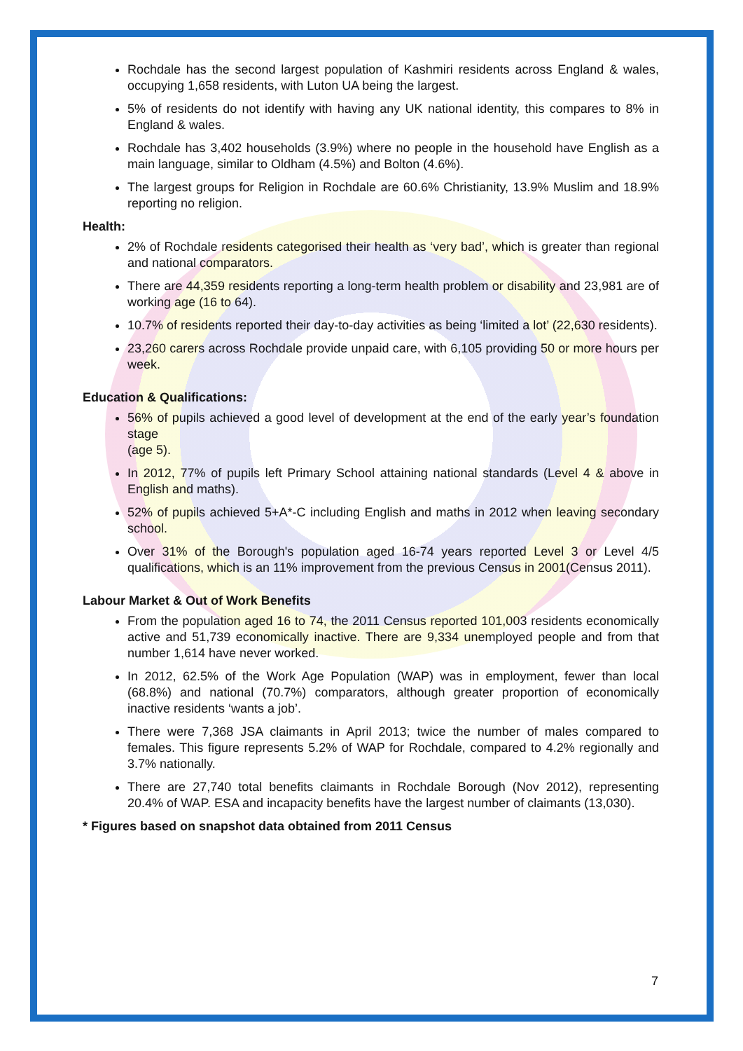Rochdale has the second largest population of Kashmiri residents across England & wales, occupying 1,658 residents, with Luton UA being the largest.
5% of residents do not identify with having any UK national identity, this compares to 8% in England & wales.
Rochdale has 3,402 households (3.9%) where no people in the household have English as a main language, similar to Oldham (4.5%) and Bolton (4.6%).
The largest groups for Religion in Rochdale are 60.6% Christianity, 13.9% Muslim and 18.9% reporting no religion.
Health:
2% of Rochdale residents categorised their health as ‘very bad’, which is greater than regional and national comparators.
There are 44,359 residents reporting a long-term health problem or disability and 23,981 are of working age (16 to 64).
10.7% of residents reported their day-to-day activities as being ‘limited a lot’ (22,630 residents).
23,260 carers across Rochdale provide unpaid care, with 6,105 providing 50 or more hours per week.
Education & Qualifications:
56% of pupils achieved a good level of development at the end of the early year’s foundation stage
(age 5).
In 2012, 77% of pupils left Primary School attaining national standards (Level 4 & above in English and maths).
52% of pupils achieved 5+A*-C including English and maths in 2012 when leaving secondary school.
Over 31% of the Borough's population aged 16-74 years reported Level 3 or Level 4/5 qualifications, which is an 11% improvement from the previous Census in 2001(Census 2011).
Labour Market & Out of Work Benefits
From the population aged 16 to 74, the 2011 Census reported 101,003 residents economically active and 51,739 economically inactive. There are 9,334 unemployed people and from that number 1,614 have never worked.
In 2012, 62.5% of the Work Age Population (WAP) was in employment, fewer than local (68.8%) and national (70.7%) comparators, although greater proportion of economically inactive residents ‘wants a job’.
There were 7,368 JSA claimants in April 2013; twice the number of males compared to females. This figure represents 5.2% of WAP for Rochdale, compared to 4.2% regionally and 3.7% nationally.
There are 27,740 total benefits claimants in Rochdale Borough (Nov 2012), representing 20.4% of WAP. ESA and incapacity benefits have the largest number of claimants (13,030).
* Figures based on snapshot data obtained from 2011 Census
7